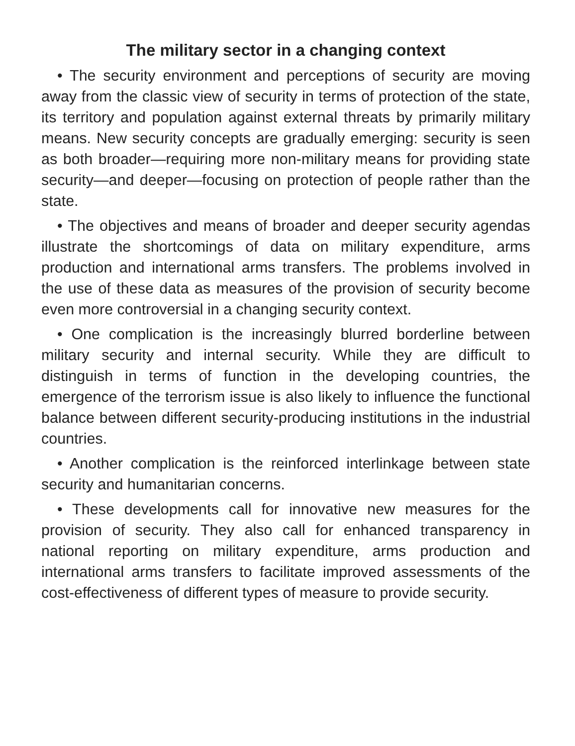The military sector in a changing context
• The security environment and perceptions of security are moving away from the classic view of security in terms of protection of the state, its territory and population against external threats by primarily military means. New security concepts are gradually emerging: security is seen as both broader—requiring more non-military means for providing state security—and deeper—focusing on protection of people rather than the state.
• The objectives and means of broader and deeper security agendas illustrate the shortcomings of data on military expenditure, arms production and international arms transfers. The problems involved in the use of these data as measures of the provision of security become even more controversial in a changing security context.
• One complication is the increasingly blurred borderline between military security and internal security. While they are difficult to distinguish in terms of function in the developing countries, the emergence of the terrorism issue is also likely to influence the functional balance between different security-producing institutions in the industrial countries.
• Another complication is the reinforced interlinkage between state security and humanitarian concerns.
• These developments call for innovative new measures for the provision of security. They also call for enhanced transparency in national reporting on military expenditure, arms production and international arms transfers to facilitate improved assessments of the cost-effectiveness of different types of measure to provide security.